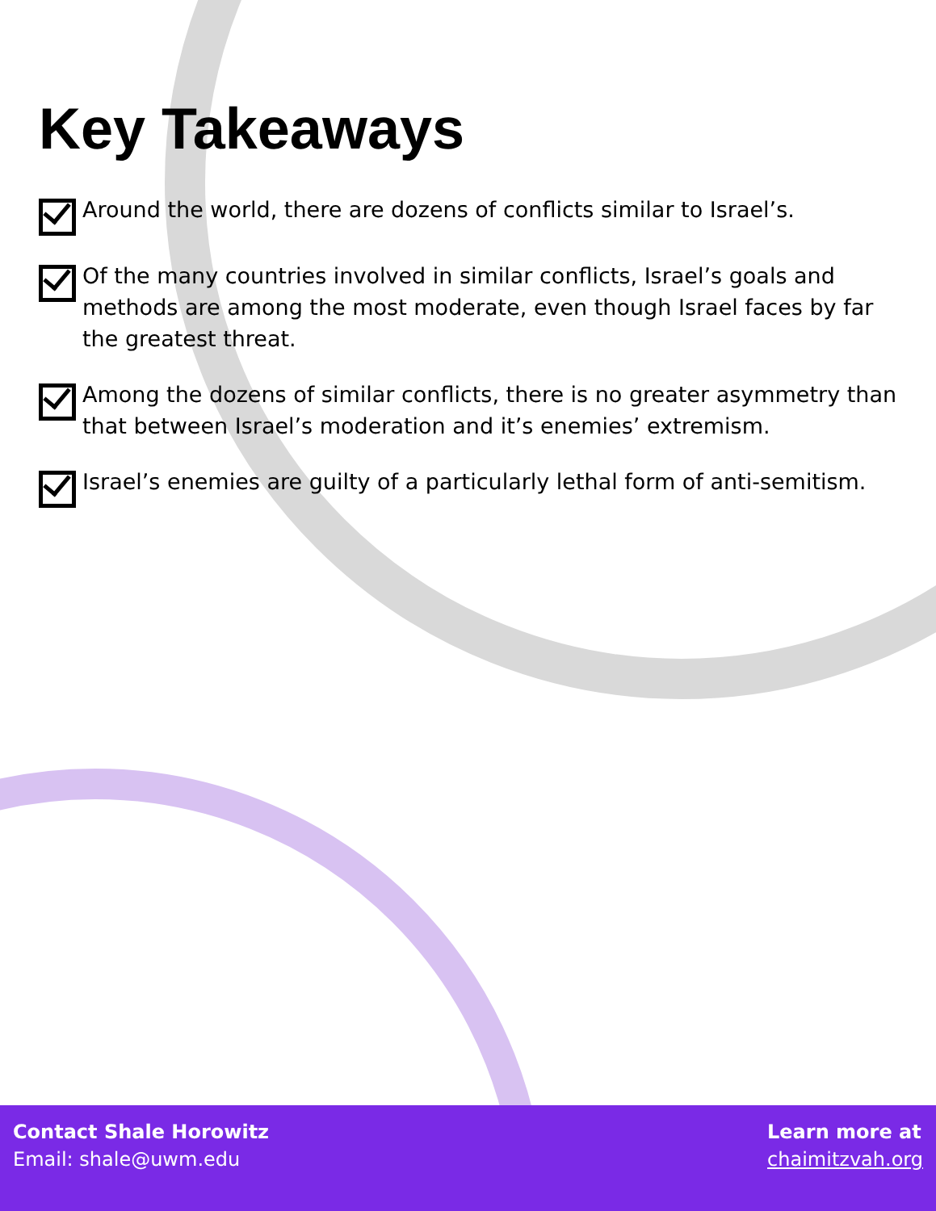Key Takeaways
Around the world, there are dozens of conflicts similar to Israel’s.
Of the many countries involved in similar conflicts, Israel’s goals and methods are among the most moderate, even though Israel faces by far the greatest threat.
Among the dozens of similar conflicts, there is no greater asymmetry than that between Israel’s moderation and it’s enemies’ extremism.
Israel’s enemies are guilty of a particularly lethal form of anti-semitism.
Contact Shale Horowitz
Email: shale@uwm.edu
Learn more at
chaimitzvah.org